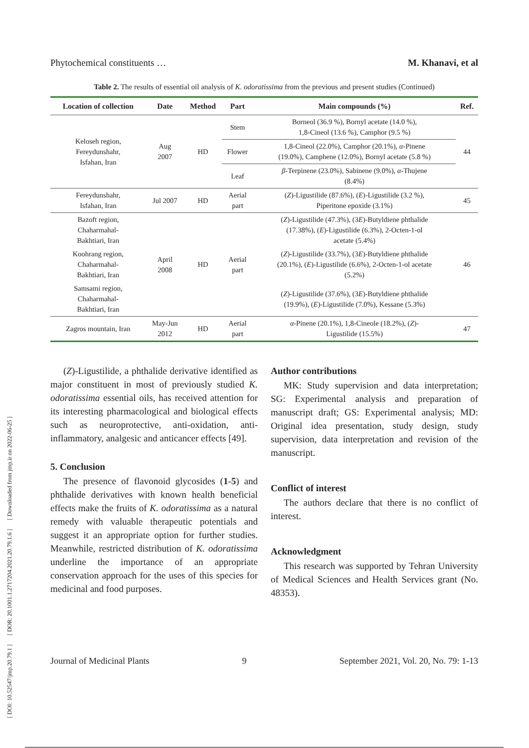[ DOI: 10.52547/jmp.20.79.1 ] [ DOR: 20.1001.1.2717204.2021.20.79.1.6 ] [ Downloaded from jmp.ir on 2022-06-25 ]
Phytochemical constituents … M. Khanavi, et al
Table 2. The results of essential oil analysis of K. odoratissima from the previous and present studies (Continued)
| Location of collection | Date | Method | Part | Main compounds (%) | Ref. |
| --- | --- | --- | --- | --- | --- |
| Keloseh region, Fereydunshahr, Isfahan, Iran | Aug 2007 | HD | Stem | Borneol (36.9 %), Bornyl acetate (14.0 %), 1,8-Cineol (13.6 %), Camphor (9.5 %) | 44 |
| | | | Flower | 1,8-Cineol (22.0%), Camphor (20.1%), α -Pinene (19.0%), Camphene (12.0%), Bornyl acetate (5.8 %) | |
| | | | Leaf | β -Terpinene (23.0%), Sabinene (9.0%), α -Thujene (8.4%) | |
| Fereydunshahr, Isfahan, Iran | Jul 2007 | HD | Aerial part | ( Z )-Ligustilide (87.6%), ( E )-Ligustilide (3.2 %), Piperitone epoxide (3.1%) | 45 |
| Bazoft region, Chaharmahal- Bakhtiari, Iran | April 2008 | HD | Aerial part | ( Z )-Ligustilide (47.3%), (3 E )-Butyldiene phthalide (17.38%), ( E )-Ligustilide (6.3%), 2-Octen-1-ol acetate (5.4%) | 46 |
| Koohrang region, Chaharmahal- Bakhtiari, Iran | | | | ( Z )-Ligustilide (33.7%), (3 E )-Butyldiene phthalide (20.1%), ( E )-Ligustilide (6.6%), 2-Octen-1-ol acetate (5.2%) | |
| Samsami region, Chaharmahal- Bakhtiari, Iran | | | | ( Z )-Ligustilide (37.6%), (3 E )-Butyldiene phthalide (19.9%), ( E )-Ligustilide (7.0%), Kessane (5.3%) | |
| Zagros mountain, Iran | May-Jun 2012 | HD | Aerial part | α -Pinene (20.1%), 1,8-Cineole (18.2%), ( Z )- Ligustilide (15.5%) | 47 |
(Z)-Ligustilide, a phthalide derivative identified as major constituent in most of previously studied K. odoratissima essential oils, has received attention for its interesting pharmacological and biological effects such as neuroprotective, anti-oxidation, anti-inflammatory, analgesic and anticancer effects [49].
5. Conclusion
The presence of flavonoid glycosides (1-5) and phthalide derivatives with known health beneficial effects make the fruits of K. odoratissima as a natural remedy with valuable therapeutic potentials and suggest it an appropriate option for further studies. Meanwhile, restricted distribution of K. odoratissima underline the importance of an appropriate conservation approach for the uses of this species for medicinal and food purposes.
Author contributions
MK: Study supervision and data interpretation; SG: Experimental analysis and preparation of manuscript draft; GS: Experimental analysis; MD: Original idea presentation, study design, study supervision, data interpretation and revision of the manuscript.
Conflict of interest
The authors declare that there is no conflict of interest.
Acknowledgment
This research was supported by Tehran University of Medical Sciences and Health Services grant (No. 48353).
Journal of Medicinal Plants 9 September 2021, Vol. 20, No. 79: 1-13